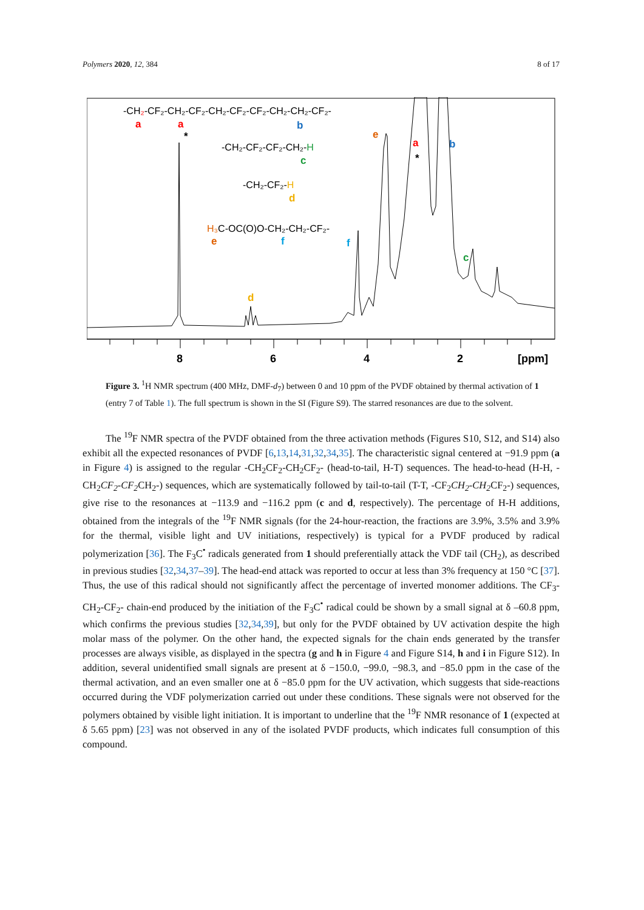Polymers 2020, 12, 384 8 of 17
8
6
4
2
[ppm]
-CH₂-CF₂-CH₂-CF₂-CH₂-CF₂-CF₂-CH₂-CH₂-CF₂-
-CH₂-CF₂-CF₂-CH₂-H
-CH₂-CF₂-H
H₃C-OC(O)O-CH₂-CH₂-CF₂-
a
a
b
*
c
d
e
f
e
a
*
b
f
c
d
Figure 3. <sup>1</sup>H NMR spectrum (400 MHz, DMF-d<sub>7</sub>) between 0 and 10 ppm of the PVDF obtained by thermal activation of 1 (entry 7 of Table 1). The full spectrum is shown in the SI (Figure S9). The starred resonances are due to the solvent.
The <sup>19</sup>F NMR spectra of the PVDF obtained from the three activation methods (Figures S10, S12, and S14) also exhibit all the expected resonances of PVDF [6,13,14,31,32,34,35]. The characteristic signal centered at −91.9 ppm (a in Figure 4) is assigned to the regular -CH<sub>2</sub>CF<sub>2</sub>-CH<sub>2</sub>CF<sub>2</sub>- (head-to-tail, H-T) sequences. The head-to-head (H-H, -CH<sub>2</sub>CF<sub>2</sub>-CF<sub>2</sub> CH<sub>2</sub>-) sequences, which are systematically followed by tail-to-tail (T-T, -CF<sub>2</sub>CH<sub>2</sub>-CH<sub>2</sub> CF<sub>2</sub>-) sequences, give rise to the resonances at −113.9 and −116.2 ppm (c and d, respectively). The percentage of H-H additions, obtained from the integrals of the <sup>19</sup>F NMR signals (for the 24-hour-reaction, the fractions are 3.9%, 3.5% and 3.9% for the thermal, visible light and UV initiations, respectively) is typical for a PVDF produced by radical polymerization [36]. The F<sub>3</sub>C<sup>•</sup> radicals generated from 1 should preferentially attack the VDF tail (CH<sub>2</sub>), as described in previous studies [32,34,37–39]. The head-end attack was reported to occur at less than 3% frequency at 150 °C [37]. Thus, the use of this radical should not significantly affect the percentage of inverted monomer additions. The CF<sub>3</sub>-CH<sub>2</sub>-CF<sub>2</sub>- chain-end produced by the initiation of the F<sub>3</sub>C<sup>•</sup> radical could be shown by a small signal at δ –60.8 ppm, which confirms the previous studies [32,34,39], but only for the PVDF obtained by UV activation despite the high molar mass of the polymer. On the other hand, the expected signals for the chain ends generated by the transfer processes are always visible, as displayed in the spectra (g and h in Figure 4 and Figure S14, h and i in Figure S12). In addition, several unidentified small signals are present at δ −150.0, −99.0, −98.3, and −85.0 ppm in the case of the thermal activation, and an even smaller one at δ −85.0 ppm for the UV activation, which suggests that side-reactions occurred during the VDF polymerization carried out under these conditions. These signals were not observed for the polymers obtained by visible light initiation. It is important to underline that the <sup>19</sup>F NMR resonance of 1 (expected at δ 5.65 ppm) [23] was not observed in any of the isolated PVDF products, which indicates full consumption of this compound.